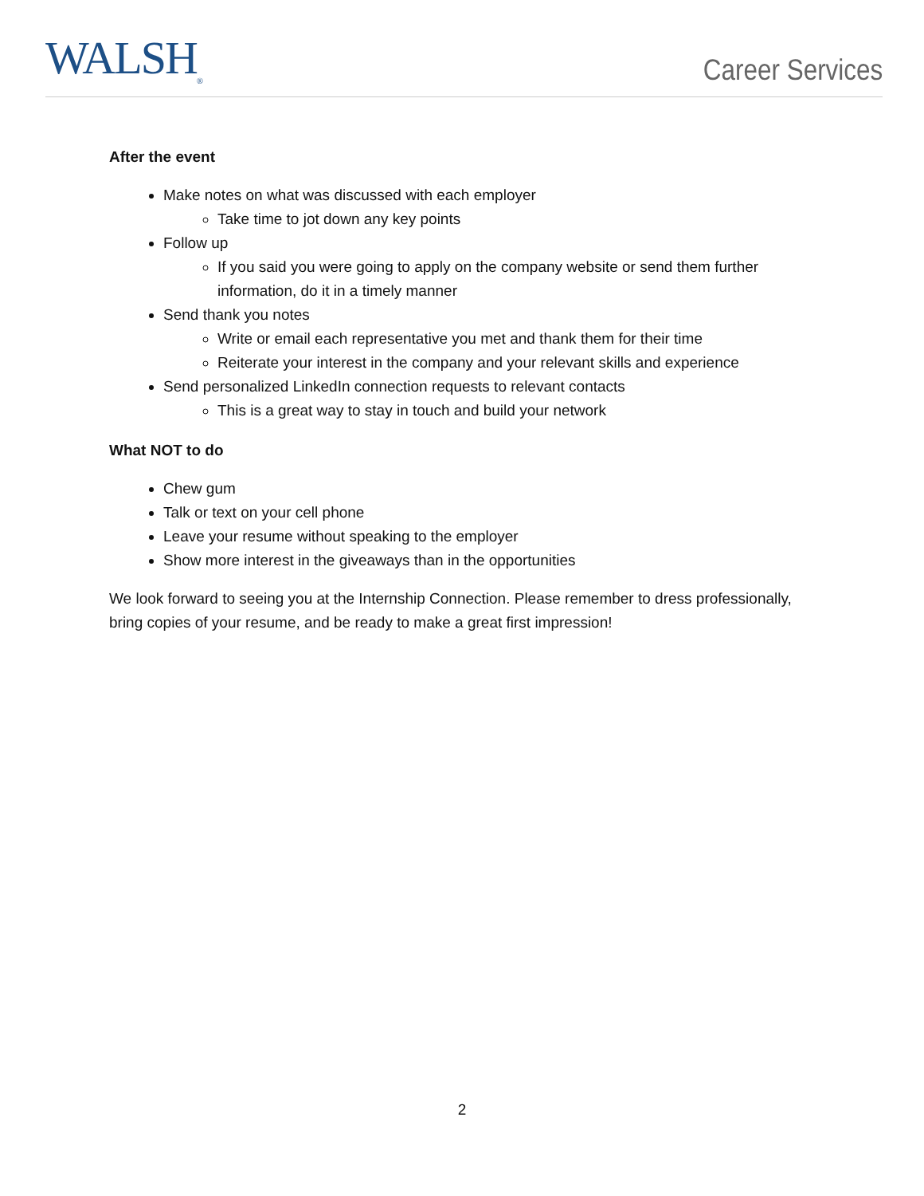WALSH<sub>®</sub>
Career Services
After the event
Make notes on what was discussed with each employer
Take time to jot down any key points
Follow up
If you said you were going to apply on the company website or send them further information, do it in a timely manner
Send thank you notes
Write or email each representative you met and thank them for their time
Reiterate your interest in the company and your relevant skills and experience
Send personalized LinkedIn connection requests to relevant contacts
This is a great way to stay in touch and build your network
What NOT to do
Chew gum
Talk or text on your cell phone
Leave your resume without speaking to the employer
Show more interest in the giveaways than in the opportunities
We look forward to seeing you at the Internship Connection. Please remember to dress professionally, bring copies of your resume, and be ready to make a great first impression!
2